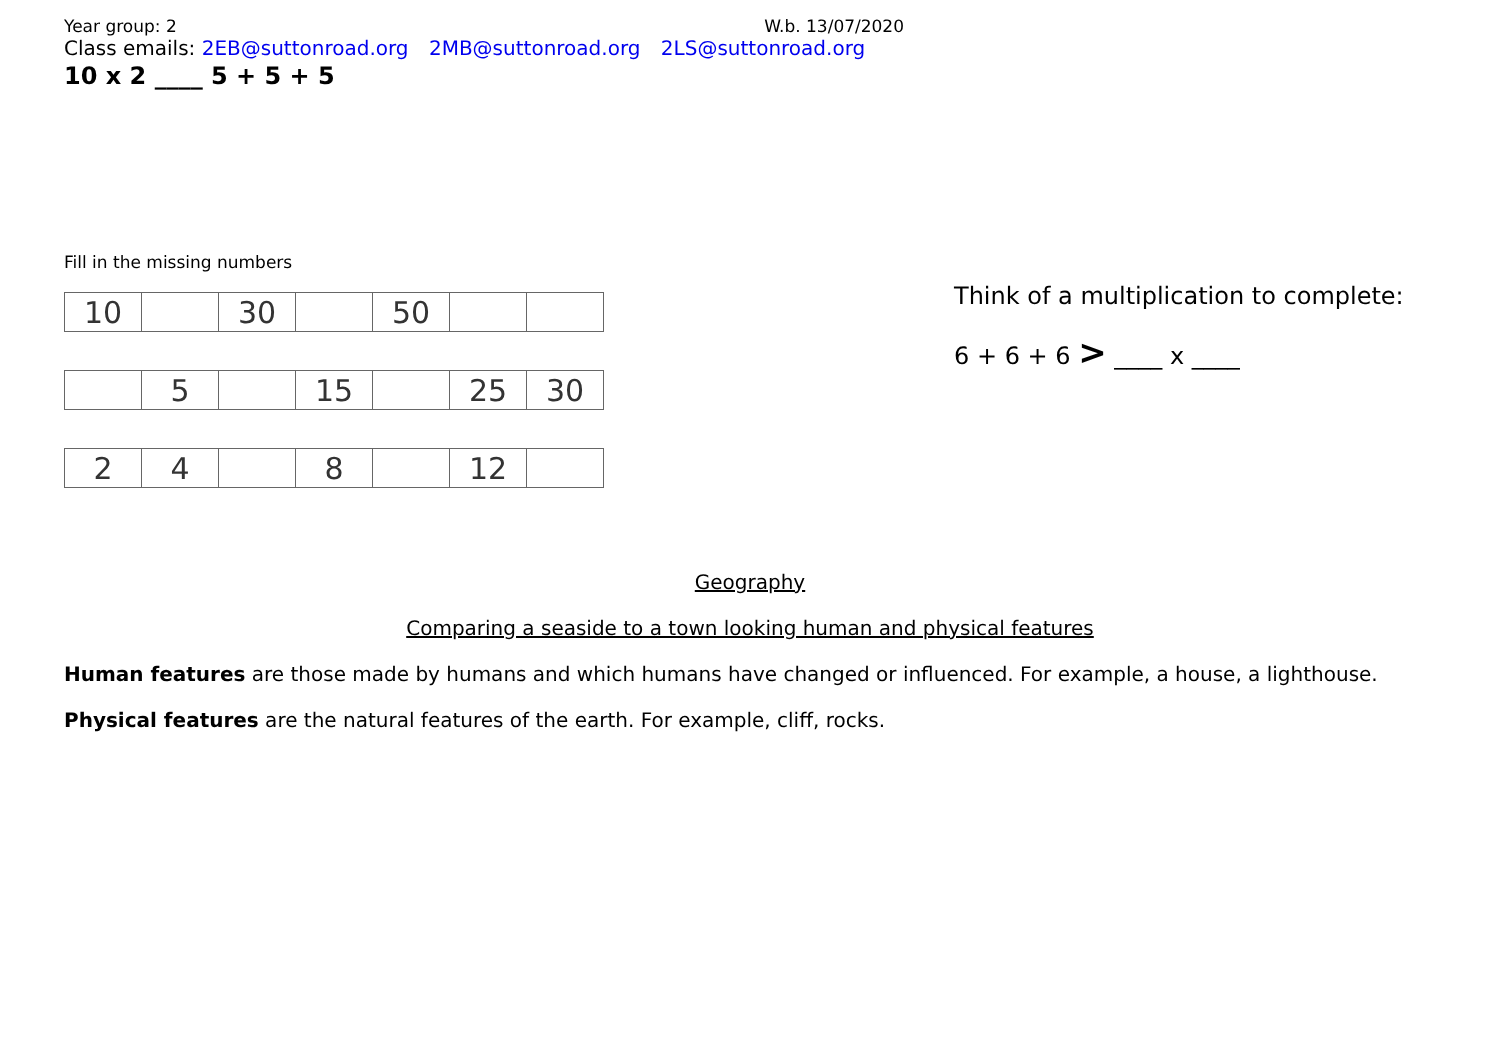Year group: 2 W.b. 13/07/2020
Class emails: 2EB@suttonroad.org 2MB@suttonroad.org 2LS@suttonroad.org
10 x 2 ____ 5 + 5 + 5
Fill in the missing numbers
| 10 | | 30 | | 50 | | |
| | 5 | | 15 | | 25 | 30 |
| 2 | 4 | | 8 | | 12 | |
Think of a multiplication to complete:
6 + 6 + 6 > ____ x ____
Geography
Comparing a seaside to a town looking human and physical features
Human features are those made by humans and which humans have changed or influenced. For example, a house, a lighthouse.
Physical features are the natural features of the earth. For example, cliff, rocks.